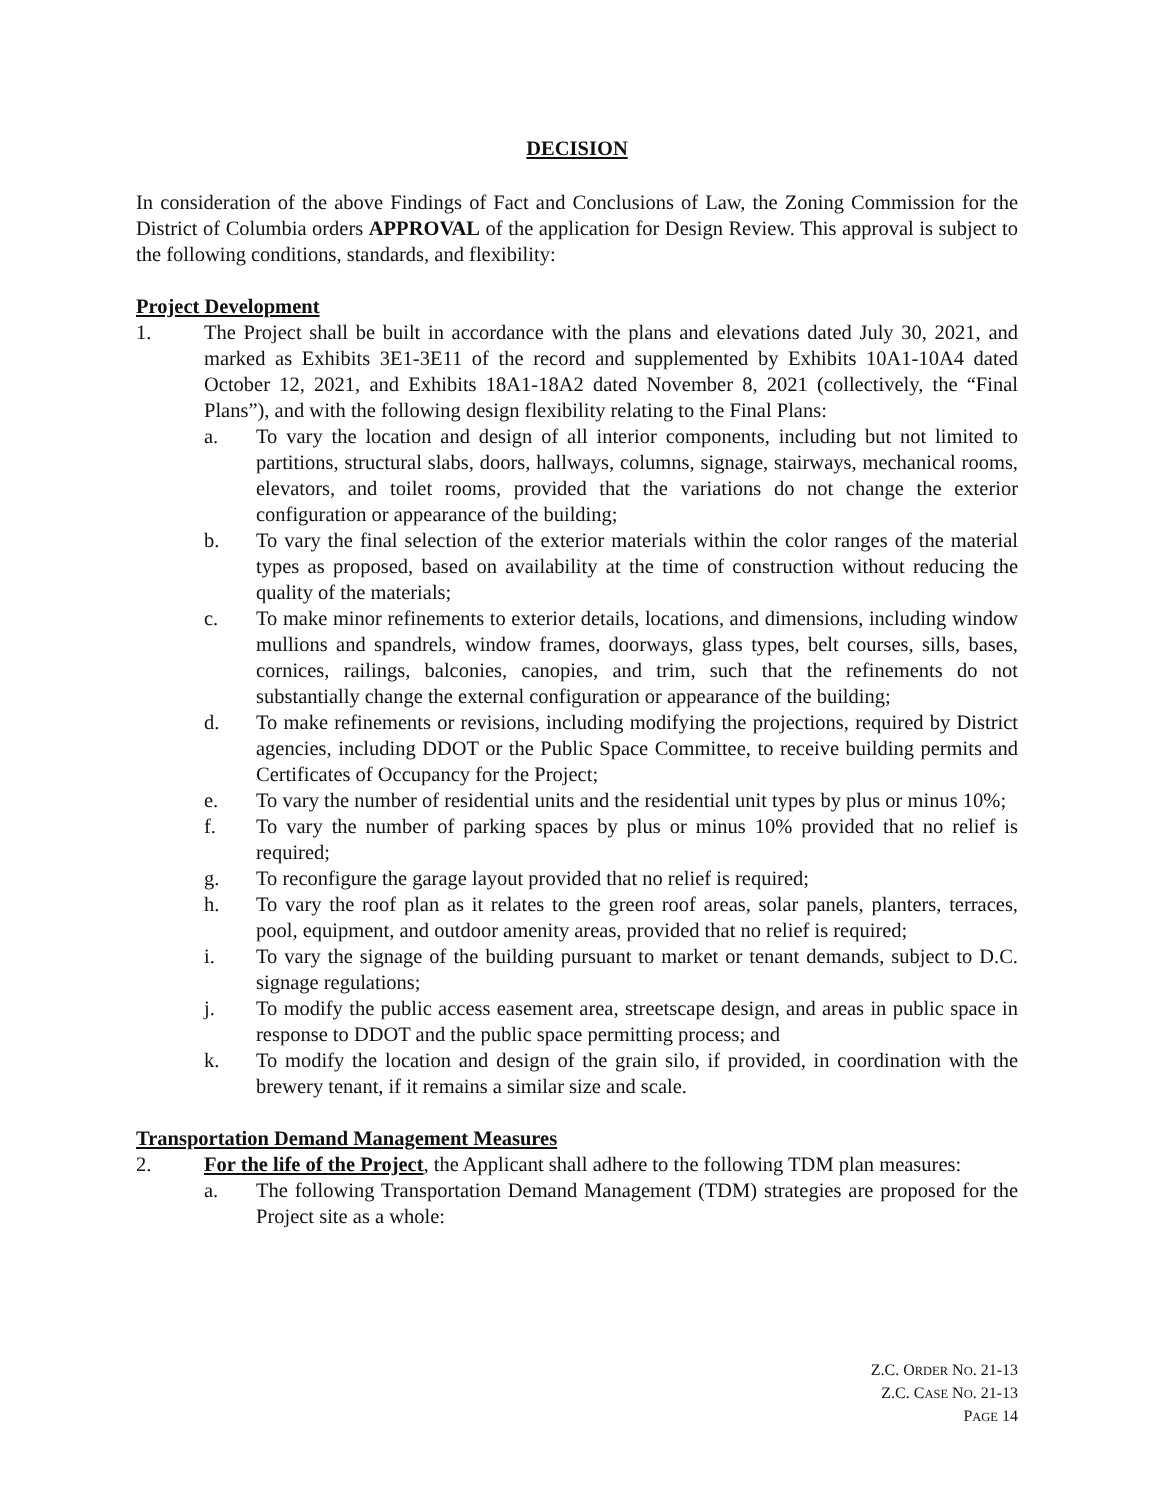DECISION
In consideration of the above Findings of Fact and Conclusions of Law, the Zoning Commission for the District of Columbia orders APPROVAL of the application for Design Review. This approval is subject to the following conditions, standards, and flexibility:
Project Development
1. The Project shall be built in accordance with the plans and elevations dated July 30, 2021, and marked as Exhibits 3E1-3E11 of the record and supplemented by Exhibits 10A1-10A4 dated October 12, 2021, and Exhibits 18A1-18A2 dated November 8, 2021 (collectively, the “Final Plans”), and with the following design flexibility relating to the Final Plans:
a. To vary the location and design of all interior components, including but not limited to partitions, structural slabs, doors, hallways, columns, signage, stairways, mechanical rooms, elevators, and toilet rooms, provided that the variations do not change the exterior configuration or appearance of the building;
b. To vary the final selection of the exterior materials within the color ranges of the material types as proposed, based on availability at the time of construction without reducing the quality of the materials;
c. To make minor refinements to exterior details, locations, and dimensions, including window mullions and spandrels, window frames, doorways, glass types, belt courses, sills, bases, cornices, railings, balconies, canopies, and trim, such that the refinements do not substantially change the external configuration or appearance of the building;
d. To make refinements or revisions, including modifying the projections, required by District agencies, including DDOT or the Public Space Committee, to receive building permits and Certificates of Occupancy for the Project;
e. To vary the number of residential units and the residential unit types by plus or minus 10%;
f. To vary the number of parking spaces by plus or minus 10% provided that no relief is required;
g. To reconfigure the garage layout provided that no relief is required;
h. To vary the roof plan as it relates to the green roof areas, solar panels, planters, terraces, pool, equipment, and outdoor amenity areas, provided that no relief is required;
i. To vary the signage of the building pursuant to market or tenant demands, subject to D.C. signage regulations;
j. To modify the public access easement area, streetscape design, and areas in public space in response to DDOT and the public space permitting process; and
k. To modify the location and design of the grain silo, if provided, in coordination with the brewery tenant, if it remains a similar size and scale.
Transportation Demand Management Measures
2. For the life of the Project, the Applicant shall adhere to the following TDM plan measures:
a. The following Transportation Demand Management (TDM) strategies are proposed for the Project site as a whole:
Z.C. ORDER NO. 21-13
Z.C. CASE NO. 21-13
PAGE 14